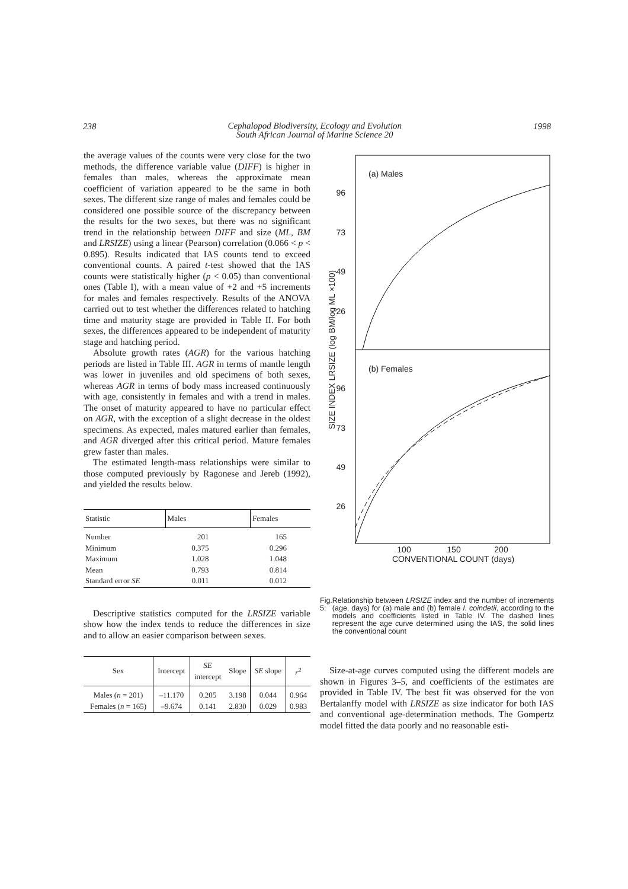238 Cephalopod Biodiversity, Ecology and Evolution
South African Journal of Marine Science 20 1998
the average values of the counts were very close for the two methods, the difference variable value (DIFF) is higher in females than males, whereas the approximate mean coefficient of variation appeared to be the same in both sexes. The different size range of males and females could be considered one possible source of the discrepancy between the results for the two sexes, but there was no significant trend in the relationship between DIFF and size (ML, BM and LRSIZE) using a linear (Pearson) correlation (0.066 < p < 0.895). Results indicated that IAS counts tend to exceed conventional counts. A paired t-test showed that the IAS counts were statistically higher (p < 0.05) than conventional ones (Table I), with a mean value of +2 and +5 increments for males and females respectively. Results of the ANOVA carried out to test whether the differences related to hatching time and maturity stage are provided in Table II. For both sexes, the differences appeared to be independent of maturity stage and hatching period.
Absolute growth rates (AGR) for the various hatching periods are listed in Table III. AGR in terms of mantle length was lower in juveniles and old specimens of both sexes, whereas AGR in terms of body mass increased continuously with age, consistently in females and with a trend in males. The onset of maturity appeared to have no particular effect on AGR, with the exception of a slight decrease in the oldest specimens. As expected, males matured earlier than females, and AGR diverged after this critical period. Mature females grew faster than males.
The estimated length-mass relationships were similar to those computed previously by Ragonese and Jereb (1992), and yielded the results below.
| Statistic | Males | Females |
| --- | --- | --- |
| Number Minimum Maximum Mean Standard error SE | 201 0.375 1.028 0.793 0.011 | 165 0.296 1.048 0.814 0.012 |
Descriptive statistics computed for the LRSIZE variable show how the index tends to reduce the differences in size and to allow an easier comparison between sexes.
| Sex | Intercept | SE intercept | Slope | SE slope | r<sup>2</sup> |
| --- | --- | --- | --- | --- | --- |
| Males ( n = 201) Females ( n = 165) | –11.170 –9.674 | 0.205 0.141 | 3.198 2.830 | 0.044 0.029 | 0.964 0.983 |
(a) Males
(b) Females
96
73
49
26
96
73
49
26
100
150
200
CONVENTIONAL COUNT (days)
SIZE INDEX LRSIZE (log BM/log ML ×100)
Fig. 5: Relationship between LRSIZE index and the number of increments (age, days) for (a) male and (b) female I. coindetii, according to the models and coefficients listed in Table IV. The dashed lines represent the age curve determined using the IAS, the solid lines the conventional count
Size-at-age curves computed using the different models are shown in Figures 3–5, and coefficients of the estimates are provided in Table IV. The best fit was observed for the von Bertalanffy model with LRSIZE as size indicator for both IAS and conventional age-determination methods. The Gompertz model fitted the data poorly and no reasonable esti-